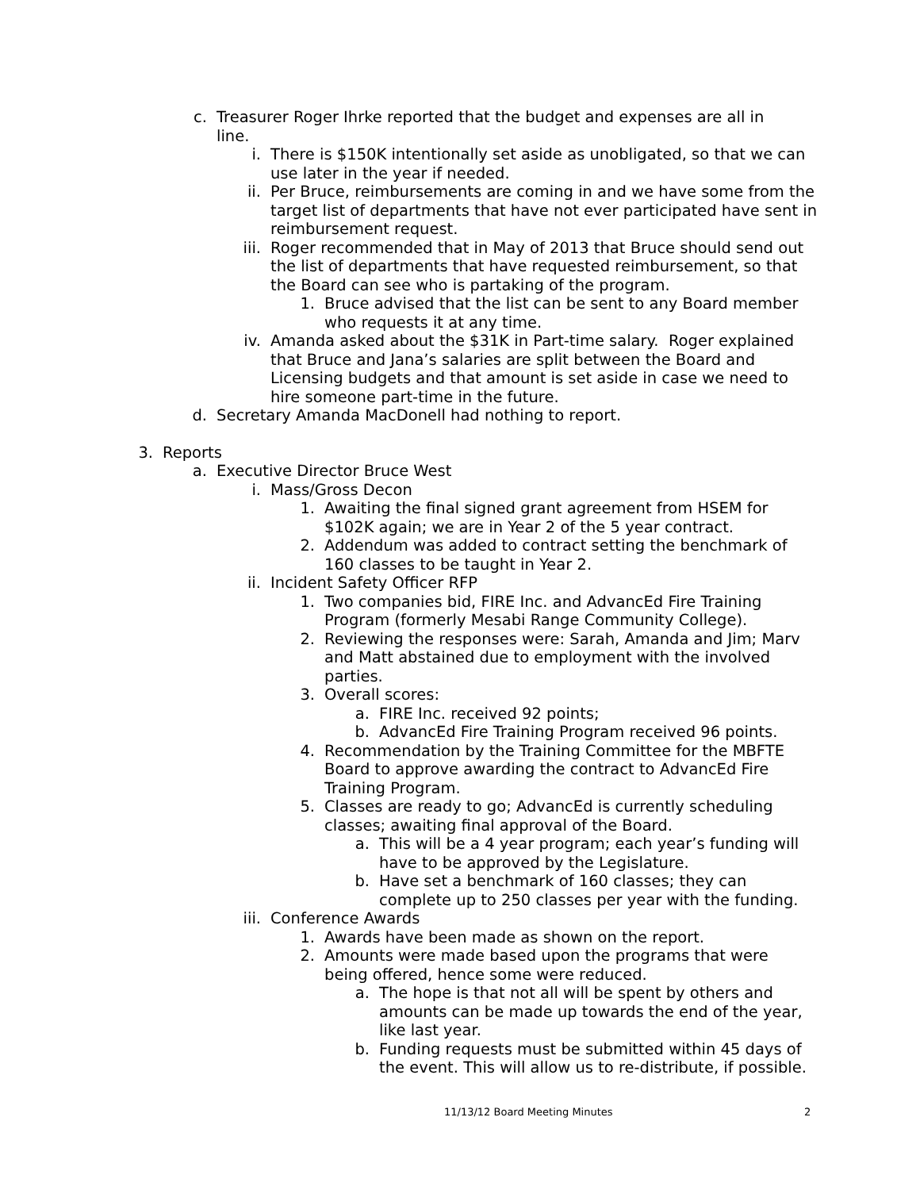c. Treasurer Roger Ihrke reported that the budget and expenses are all in line.
i. There is $150K intentionally set aside as unobligated, so that we can use later in the year if needed.
ii. Per Bruce, reimbursements are coming in and we have some from the target list of departments that have not ever participated have sent in reimbursement request.
iii. Roger recommended that in May of 2013 that Bruce should send out the list of departments that have requested reimbursement, so that the Board can see who is partaking of the program.
1. Bruce advised that the list can be sent to any Board member who requests it at any time.
iv. Amanda asked about the $31K in Part-time salary. Roger explained that Bruce and Jana’s salaries are split between the Board and Licensing budgets and that amount is set aside in case we need to hire someone part-time in the future.
d. Secretary Amanda MacDonell had nothing to report.
3. Reports
a. Executive Director Bruce West
i. Mass/Gross Decon
1. Awaiting the final signed grant agreement from HSEM for $102K again; we are in Year 2 of the 5 year contract.
2. Addendum was added to contract setting the benchmark of 160 classes to be taught in Year 2.
ii. Incident Safety Officer RFP
1. Two companies bid, FIRE Inc. and AdvancEd Fire Training Program (formerly Mesabi Range Community College).
2. Reviewing the responses were: Sarah, Amanda and Jim; Marv and Matt abstained due to employment with the involved parties.
3. Overall scores:
a. FIRE Inc. received 92 points;
b. AdvancEd Fire Training Program received 96 points.
4. Recommendation by the Training Committee for the MBFTE Board to approve awarding the contract to AdvancEd Fire Training Program.
5. Classes are ready to go; AdvancEd is currently scheduling classes; awaiting final approval of the Board.
a. This will be a 4 year program; each year’s funding will have to be approved by the Legislature.
b. Have set a benchmark of 160 classes; they can complete up to 250 classes per year with the funding.
iii. Conference Awards
1. Awards have been made as shown on the report.
2. Amounts were made based upon the programs that were being offered, hence some were reduced.
a. The hope is that not all will be spent by others and amounts can be made up towards the end of the year, like last year.
b. Funding requests must be submitted within 45 days of the event. This will allow us to re-distribute, if possible.
11/13/12 Board Meeting Minutes 2